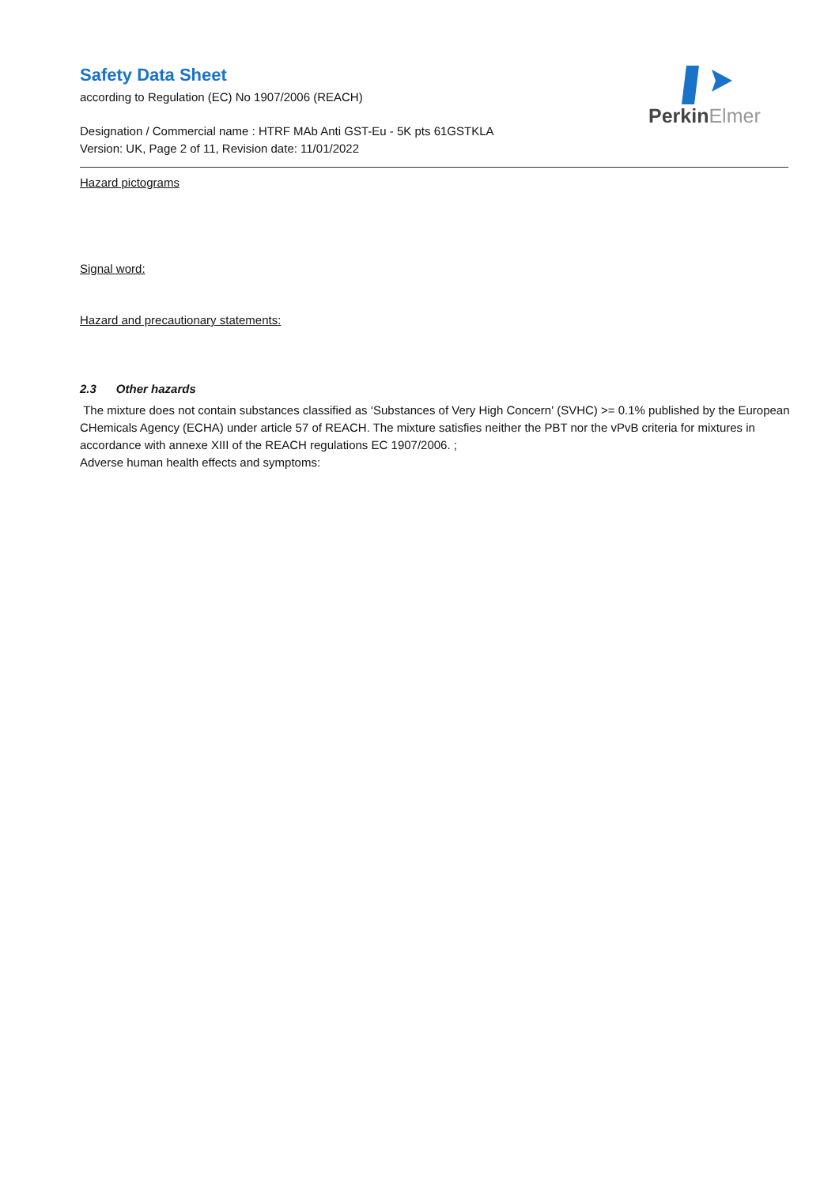PerkinElmer
Safety Data Sheet
according to Regulation (EC) No 1907/2006 (REACH)
Designation / Commercial name : HTRF MAb Anti GST-Eu - 5K pts 61GSTKLA
Version: UK, Page 2 of 11, Revision date: 11/01/2022
Hazard pictograms
Signal word:
Hazard and precautionary statements:
2.3 Other hazards
The mixture does not contain substances classified as ‘Substances of Very High Concern' (SVHC) >= 0.1% published by the European CHemicals Agency (ECHA) under article 57 of REACH. The mixture satisfies neither the PBT nor the vPvB criteria for mixtures in accordance with annexe XIII of the REACH regulations EC 1907/2006. ;
Adverse human health effects and symptoms: